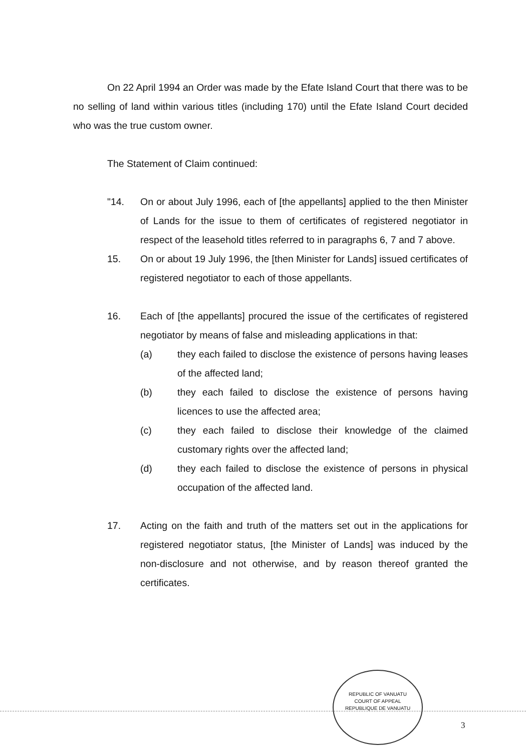On 22 April 1994 an Order was made by the Efate Island Court that there was to be no selling of land within various titles (including 170) until the Efate Island Court decided who was the true custom owner.
The Statement of Claim continued:
"14. On or about July 1996, each of [the appellants] applied to the then Minister of Lands for the issue to them of certificates of registered negotiator in respect of the leasehold titles referred to in paragraphs 6, 7 and 7 above.
15. On or about 19 July 1996, the [then Minister for Lands] issued certificates of registered negotiator to each of those appellants.
16. Each of [the appellants] procured the issue of the certificates of registered negotiator by means of false and misleading applications in that:
(a) they each failed to disclose the existence of persons having leases of the affected land;
(b) they each failed to disclose the existence of persons having licences to use the affected area;
(c) they each failed to disclose their knowledge of the claimed customary rights over the affected land;
(d) they each failed to disclose the existence of persons in physical occupation of the affected land.
17. Acting on the faith and truth of the matters set out in the applications for registered negotiator status, [the Minister of Lands] was induced by the non-disclosure and not otherwise, and by reason thereof granted the certificates.
REPUBLIC OF VANUATU
COURT OF APPEAL
REPUBLIQUE DE VANUATU
3